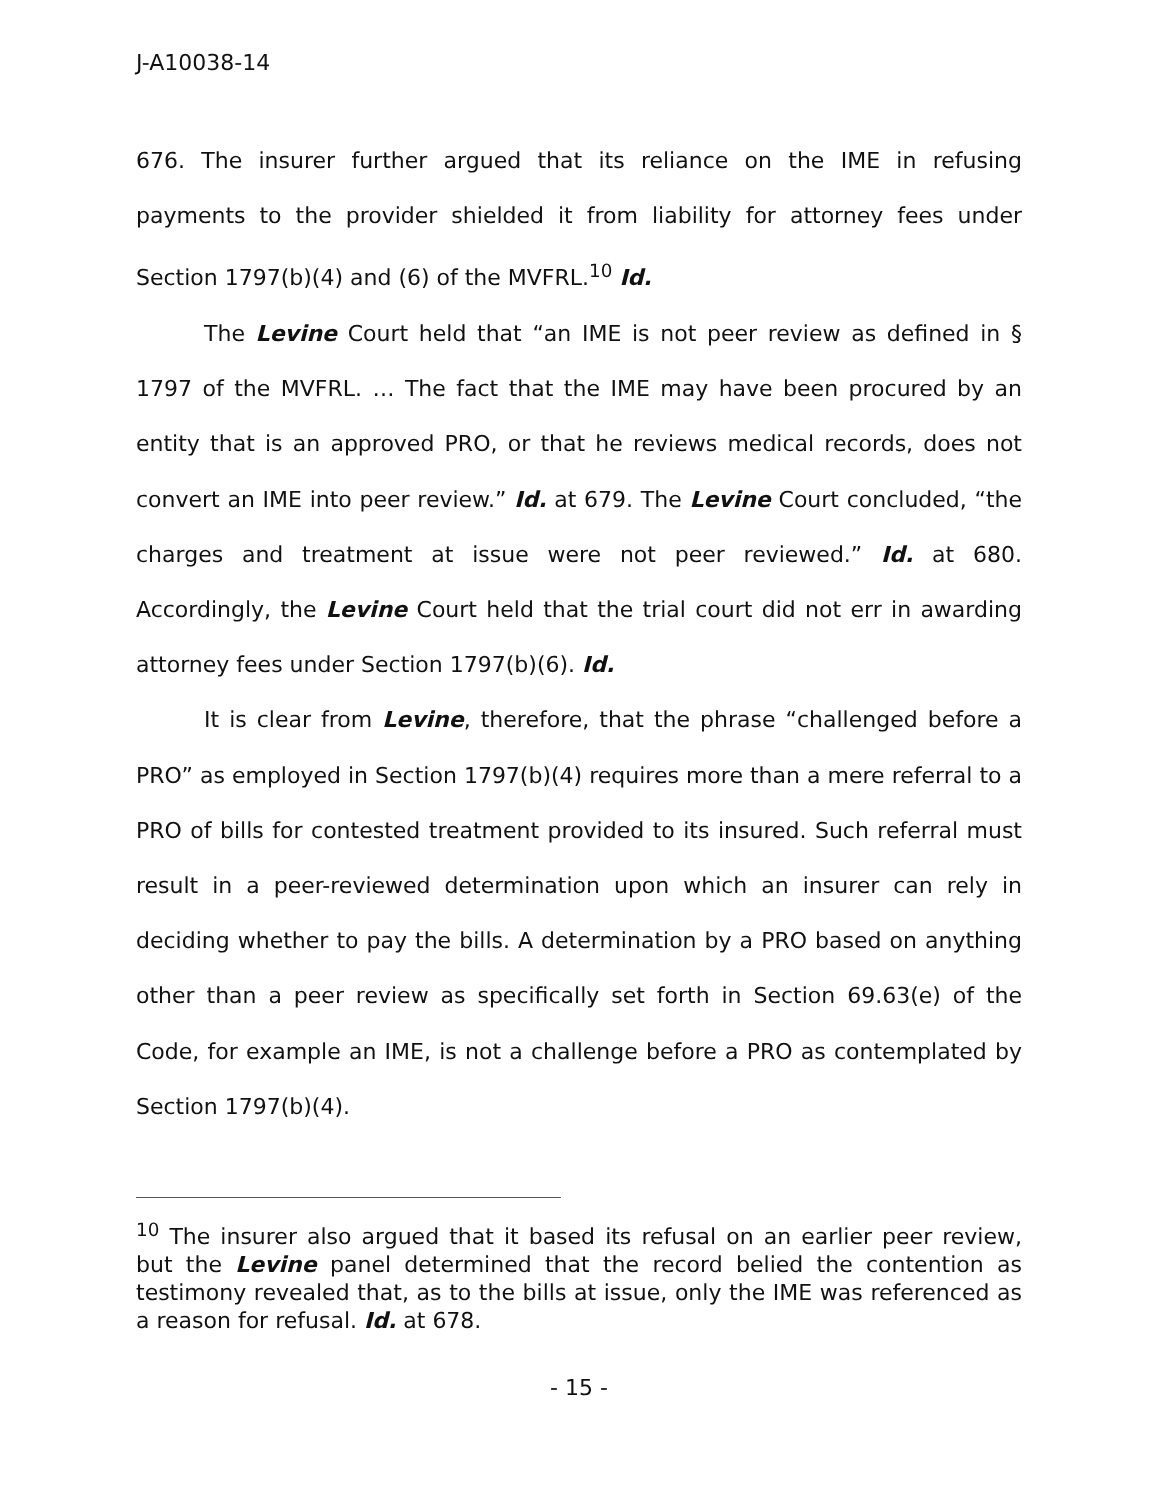J-A10038-14
676. The insurer further argued that its reliance on the IME in refusing payments to the provider shielded it from liability for attorney fees under Section 1797(b)(4) and (6) of the MVFRL.<sup>10</sup> Id.
The Levine Court held that “an IME is not peer review as defined in § 1797 of the MVFRL. … The fact that the IME may have been procured by an entity that is an approved PRO, or that he reviews medical records, does not convert an IME into peer review.” Id. at 679. The Levine Court concluded, “the charges and treatment at issue were not peer reviewed.” Id. at 680. Accordingly, the Levine Court held that the trial court did not err in awarding attorney fees under Section 1797(b)(6). Id.
It is clear from Levine, therefore, that the phrase “challenged before a PRO” as employed in Section 1797(b)(4) requires more than a mere referral to a PRO of bills for contested treatment provided to its insured. Such referral must result in a peer-reviewed determination upon which an insurer can rely in deciding whether to pay the bills. A determination by a PRO based on anything other than a peer review as specifically set forth in Section 69.63(e) of the Code, for example an IME, is not a challenge before a PRO as contemplated by Section 1797(b)(4).
<sup>10</sup> The insurer also argued that it based its refusal on an earlier peer review, but the Levine panel determined that the record belied the contention as testimony revealed that, as to the bills at issue, only the IME was referenced as a reason for refusal. Id. at 678.
- 15 -